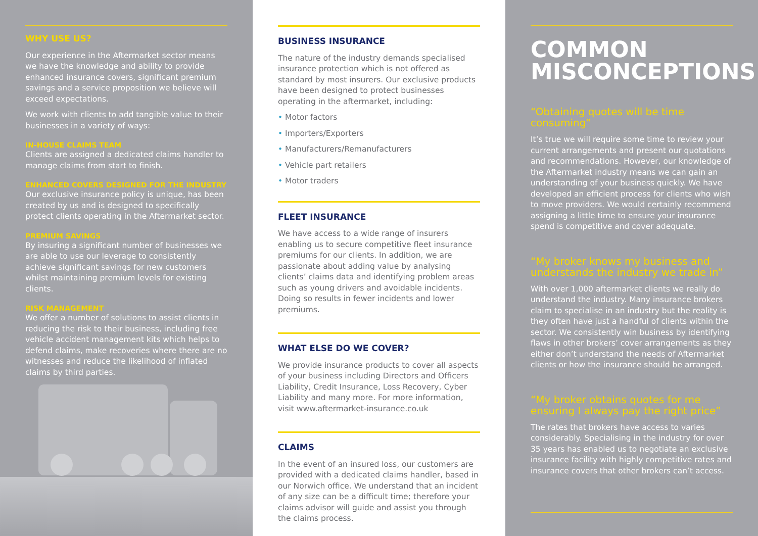WHY USE US?
Our experience in the Aftermarket sector means we have the knowledge and ability to provide enhanced insurance covers, significant premium savings and a service proposition we believe will exceed expectations.
We work with clients to add tangible value to their businesses in a variety of ways:
IN-HOUSE CLAIMS TEAM
Clients are assigned a dedicated claims handler to manage claims from start to finish.
ENHANCED COVERS DESIGNED FOR THE INDUSTRY
Our exclusive insurance policy is unique, has been created by us and is designed to specifically protect clients operating in the Aftermarket sector.
PREMIUM SAVINGS
By insuring a significant number of businesses we are able to use our leverage to consistently achieve significant savings for new customers whilst maintaining premium levels for existing clients.
RISK MANAGEMENT
We offer a number of solutions to assist clients in reducing the risk to their business, including free vehicle accident management kits which helps to defend claims, make recoveries where there are no witnesses and reduce the likelihood of inflated claims by third parties.
BUSINESS INSURANCE
The nature of the industry demands specialised insurance protection which is not offered as standard by most insurers. Our exclusive products have been designed to protect businesses operating in the aftermarket, including:
• Motor factors
• Importers/Exporters
• Manufacturers/Remanufacturers
• Vehicle part retailers
• Motor traders
FLEET INSURANCE
We have access to a wide range of insurers enabling us to secure competitive fleet insurance premiums for our clients. In addition, we are passionate about adding value by analysing clients’ claims data and identifying problem areas such as young drivers and avoidable incidents. Doing so results in fewer incidents and lower premiums.
WHAT ELSE DO WE COVER?
We provide insurance products to cover all aspects of your business including Directors and Officers Liability, Credit Insurance, Loss Recovery, Cyber Liability and many more. For more information, visit www.aftermarket-insurance.co.uk
CLAIMS
In the event of an insured loss, our customers are provided with a dedicated claims handler, based in our Norwich office. We understand that an incident of any size can be a difficult time; therefore your claims advisor will guide and assist you through the claims process.
COMMON MISCONCEPTIONS
“Obtaining quotes will be time consuming”
It’s true we will require some time to review your current arrangements and present our quotations and recommendations. However, our knowledge of the Aftermarket industry means we can gain an understanding of your business quickly. We have developed an efficient process for clients who wish to move providers. We would certainly recommend assigning a little time to ensure your insurance spend is competitive and cover adequate.
“My broker knows my business and understands the industry we trade in”
With over 1,000 aftermarket clients we really do understand the industry. Many insurance brokers claim to specialise in an industry but the reality is they often have just a handful of clients within the sector. We consistently win business by identifying flaws in other brokers’ cover arrangements as they either don’t understand the needs of Aftermarket clients or how the insurance should be arranged.
“My broker obtains quotes for me ensuring I always pay the right price”
The rates that brokers have access to varies considerably. Specialising in the industry for over 35 years has enabled us to negotiate an exclusive insurance facility with highly competitive rates and insurance covers that other brokers can’t access.